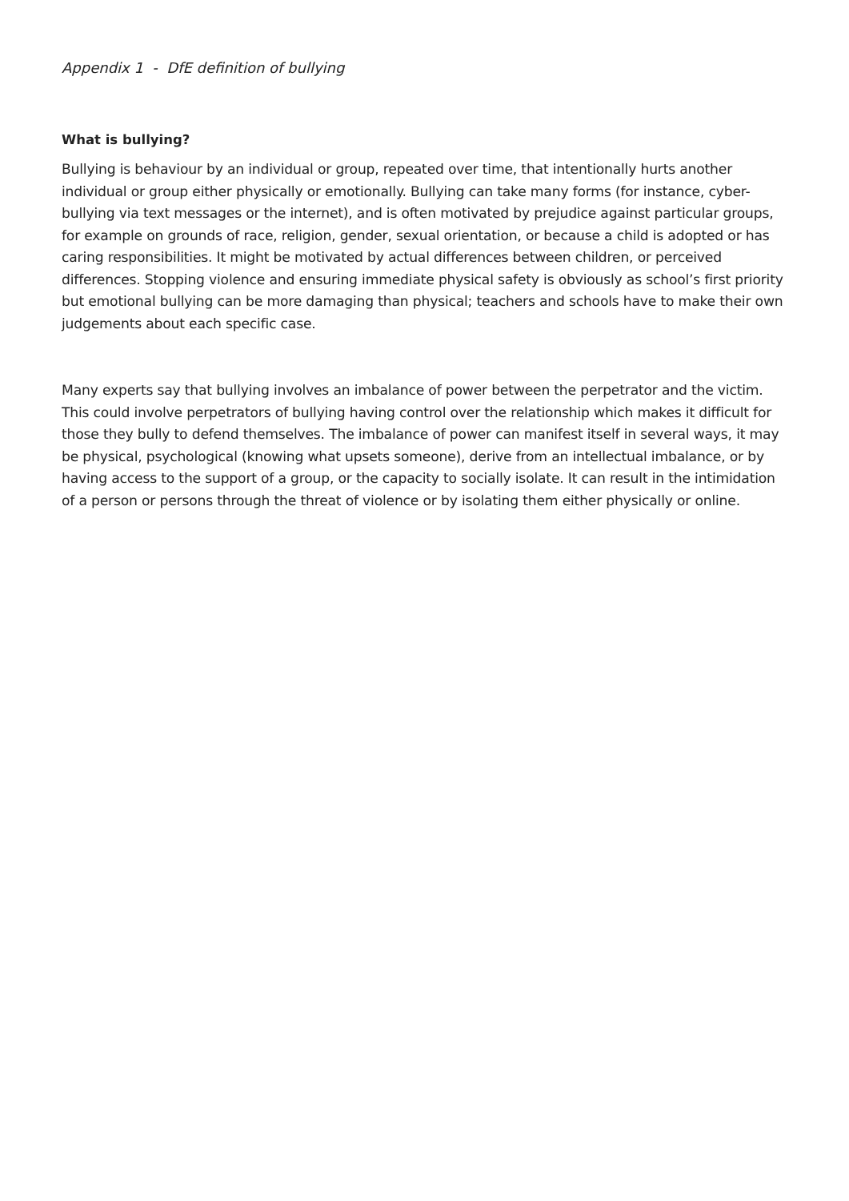Appendix 1 - DfE definition of bullying
What is bullying?
Bullying is behaviour by an individual or group, repeated over time, that intentionally hurts another individual or group either physically or emotionally. Bullying can take many forms (for instance, cyber-bullying via text messages or the internet), and is often motivated by prejudice against particular groups, for example on grounds of race, religion, gender, sexual orientation, or because a child is adopted or has caring responsibilities. It might be motivated by actual differences between children, or perceived differences. Stopping violence and ensuring immediate physical safety is obviously as school’s first priority but emotional bullying can be more damaging than physical; teachers and schools have to make their own judgements about each specific case.
Many experts say that bullying involves an imbalance of power between the perpetrator and the victim. This could involve perpetrators of bullying having control over the relationship which makes it difficult for those they bully to defend themselves. The imbalance of power can manifest itself in several ways, it may be physical, psychological (knowing what upsets someone), derive from an intellectual imbalance, or by having access to the support of a group, or the capacity to socially isolate. It can result in the intimidation of a person or persons through the threat of violence or by isolating them either physically or online.